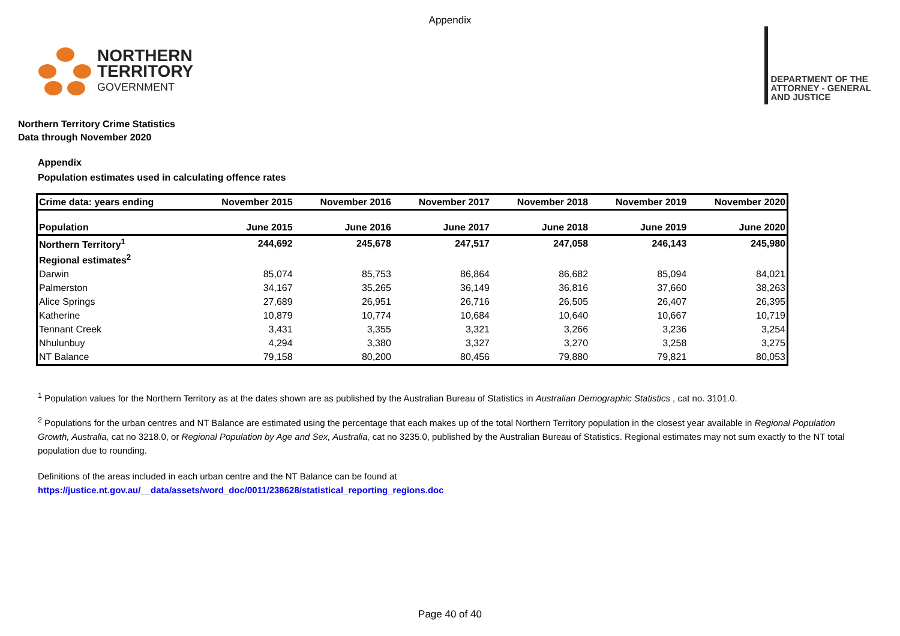Appendix
NORTHERN
TERRITORY
GOVERNMENT
DEPARTMENT OF THE
ATTORNEY - GENERAL
AND JUSTICE
Northern Territory Crime Statistics
Data through November 2020
Appendix
Population estimates used in calculating offence rates
| Crime data: years ending | November 2015 | November 2016 | November 2017 | November 2018 | November 2019 | November 2020 |
| --- | --- | --- | --- | --- | --- | --- |
| Population | June 2015 | June 2016 | June 2017 | June 2018 | June 2019 | June 2020 |
| Northern Territory<sup>1</sup> | 244,692 | 245,678 | 247,517 | 247,058 | 246,143 | 245,980 |
| Regional estimates<sup>2</sup> | | | | | | |
| Darwin | 85,074 | 85,753 | 86,864 | 86,682 | 85,094 | 84,021 |
| Palmerston | 34,167 | 35,265 | 36,149 | 36,816 | 37,660 | 38,263 |
| Alice Springs | 27,689 | 26,951 | 26,716 | 26,505 | 26,407 | 26,395 |
| Katherine | 10,879 | 10,774 | 10,684 | 10,640 | 10,667 | 10,719 |
| Tennant Creek | 3,431 | 3,355 | 3,321 | 3,266 | 3,236 | 3,254 |
| Nhulunbuy | 4,294 | 3,380 | 3,327 | 3,270 | 3,258 | 3,275 |
| NT Balance | 79,158 | 80,200 | 80,456 | 79,880 | 79,821 | 80,053 |
<sup>1</sup> Population values for the Northern Territory as at the dates shown are as published by the Australian Bureau of Statistics in Australian Demographic Statistics , cat no. 3101.0.
<sup>2</sup> Populations for the urban centres and NT Balance are estimated using the percentage that each makes up of the total Northern Territory population in the closest year available in Regional Population Growth, Australia, cat no 3218.0, or Regional Population by Age and Sex, Australia, cat no 3235.0, published by the Australian Bureau of Statistics. Regional estimates may not sum exactly to the NT total population due to rounding.
Definitions of the areas included in each urban centre and the NT Balance can be found at
https://justice.nt.gov.au/__data/assets/word_doc/0011/238628/statistical_reporting_regions.doc
Page 40 of 40